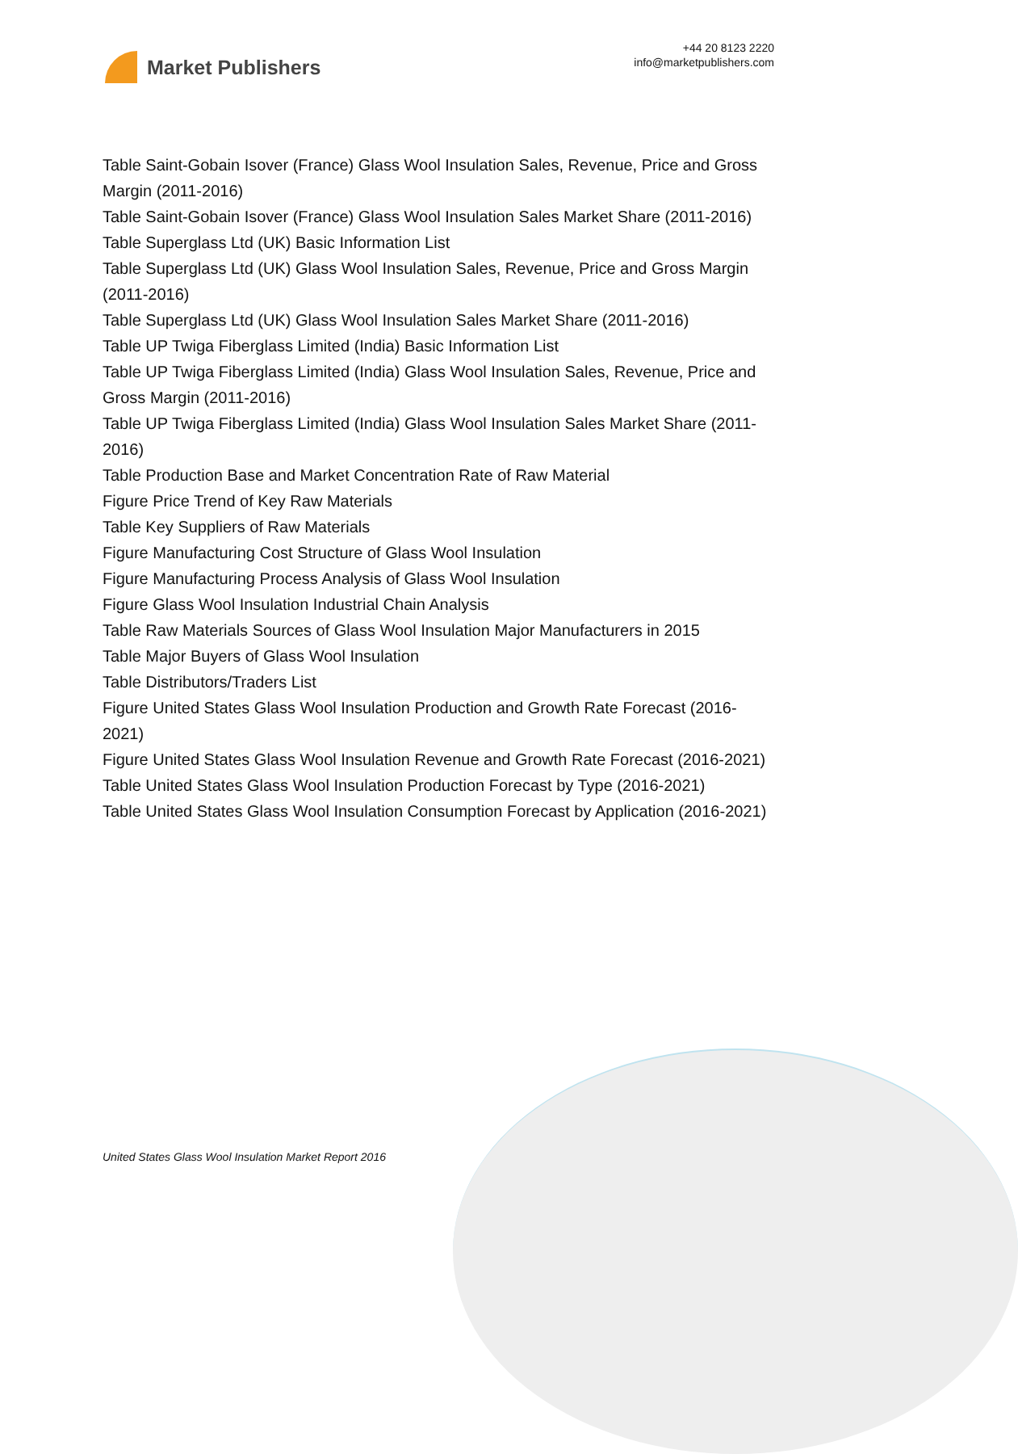Market Publishers
+44 20 8123 2220
info@marketpublishers.com
Table Saint-Gobain Isover (France) Glass Wool Insulation Sales, Revenue, Price and Gross Margin (2011-2016)
Table Saint-Gobain Isover (France) Glass Wool Insulation Sales Market Share (2011-2016)
Table Superglass Ltd (UK) Basic Information List
Table Superglass Ltd (UK) Glass Wool Insulation Sales, Revenue, Price and Gross Margin (2011-2016)
Table Superglass Ltd (UK) Glass Wool Insulation Sales Market Share (2011-2016)
Table UP Twiga Fiberglass Limited (India) Basic Information List
Table UP Twiga Fiberglass Limited (India) Glass Wool Insulation Sales, Revenue, Price and Gross Margin (2011-2016)
Table UP Twiga Fiberglass Limited (India) Glass Wool Insulation Sales Market Share (2011-2016)
Table Production Base and Market Concentration Rate of Raw Material
Figure Price Trend of Key Raw Materials
Table Key Suppliers of Raw Materials
Figure Manufacturing Cost Structure of Glass Wool Insulation
Figure Manufacturing Process Analysis of Glass Wool Insulation
Figure Glass Wool Insulation Industrial Chain Analysis
Table Raw Materials Sources of Glass Wool Insulation Major Manufacturers in 2015
Table Major Buyers of Glass Wool Insulation
Table Distributors/Traders List
Figure United States Glass Wool Insulation Production and Growth Rate Forecast (2016-2021)
Figure United States Glass Wool Insulation Revenue and Growth Rate Forecast (2016-2021)
Table United States Glass Wool Insulation Production Forecast by Type (2016-2021)
Table United States Glass Wool Insulation Consumption Forecast by Application (2016-2021)
United States Glass Wool Insulation Market Report 2016